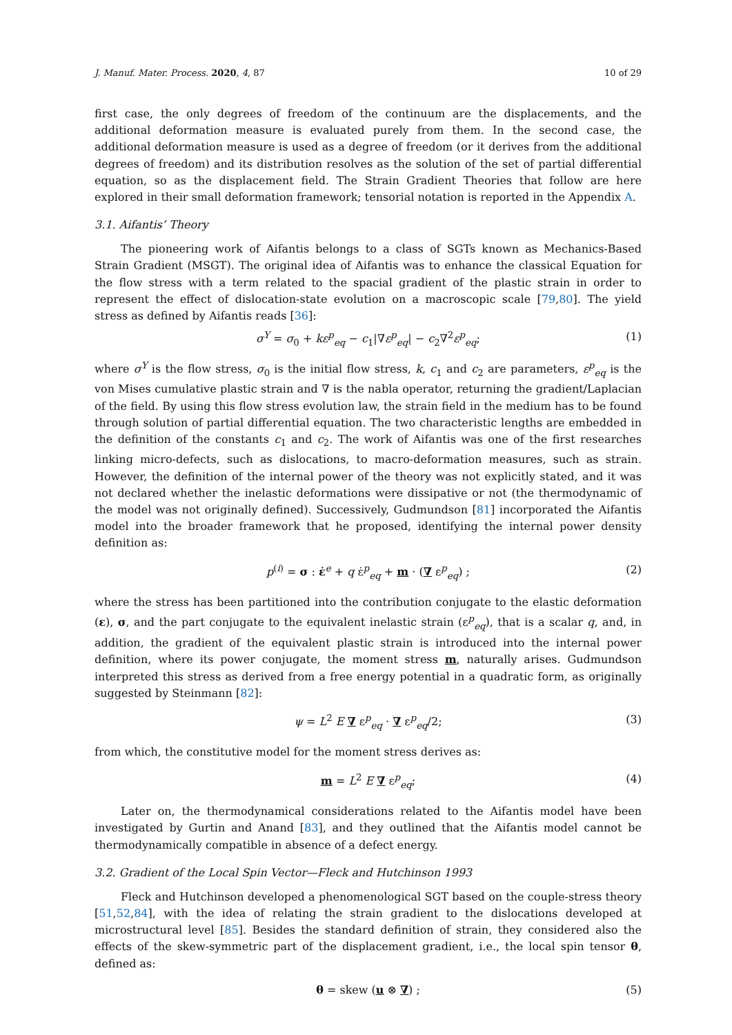J. Manuf. Mater. Process. 2020, 4, 87 10 of 29
first case, the only degrees of freedom of the continuum are the displacements, and the additional deformation measure is evaluated purely from them. In the second case, the additional deformation measure is used as a degree of freedom (or it derives from the additional degrees of freedom) and its distribution resolves as the solution of the set of partial differential equation, so as the displacement field. The Strain Gradient Theories that follow are here explored in their small deformation framework; tensorial notation is reported in the Appendix A.
3.1. Aifantis’ Theory
The pioneering work of Aifantis belongs to a class of SGTs known as Mechanics-Based Strain Gradient (MSGT). The original idea of Aifantis was to enhance the classical Equation for the flow stress with a term related to the spacial gradient of the plastic strain in order to represent the effect of dislocation-state evolution on a macroscopic scale [79,80]. The yield stress as defined by Aifantis reads [36]:
σ<sup>Y</sup> = σ<sub>0</sub> + kε<sup>p</sup><sub>eq</sub> − c<sub>1</sub>|∇ε<sup>p</sup><sub>eq</sub>| − c<sub>2</sub>∇<sup>2</sup>ε<sup>p</sup><sub>eq</sub>; (1)
where σ<sup>Y</sup> is the flow stress, σ<sub>0</sub> is the initial flow stress, k, c<sub>1</sub> and c<sub>2</sub> are parameters, ε<sup>p</sup><sub>eq</sub> is the von Mises cumulative plastic strain and ∇ is the nabla operator, returning the gradient/Laplacian of the field. By using this flow stress evolution law, the strain field in the medium has to be found through solution of partial differential equation. The two characteristic lengths are embedded in the definition of the constants c<sub>1</sub> and c<sub>2</sub>. The work of Aifantis was one of the first researches linking micro-defects, such as dislocations, to macro-deformation measures, such as strain. However, the definition of the internal power of the theory was not explicitly stated, and it was not declared whether the inelastic deformations were dissipative or not (the thermodynamic of the model was not originally defined). Successively, Gudmundson [81] incorporated the Aifantis model into the broader framework that he proposed, identifying the internal power density definition as:
p<sup>(i)</sup> = σ : ε̇<sup>e</sup> + q ε̇<sup>p</sup><sub>eq</sub> + m · (∇ ε<sup>p</sup><sub>eq</sub>) ; (2)
where the stress has been partitioned into the contribution conjugate to the elastic deformation (ε), σ, and the part conjugate to the equivalent inelastic strain (ε<sup>p</sup><sub>eq</sub>), that is a scalar q, and, in addition, the gradient of the equivalent plastic strain is introduced into the internal power definition, where its power conjugate, the moment stress m, naturally arises. Gudmundson interpreted this stress as derived from a free energy potential in a quadratic form, as originally suggested by Steinmann [82]:
ψ = L<sup>2</sup> E ∇ ε<sup>p</sup><sub>eq</sub> · ∇ ε<sup>p</sup><sub>eq</sub>/2; (3)
from which, the constitutive model for the moment stress derives as:
m = L<sup>2</sup> E ∇ ε<sup>p</sup><sub>eq</sub>; (4)
Later on, the thermodynamical considerations related to the Aifantis model have been investigated by Gurtin and Anand [83], and they outlined that the Aifantis model cannot be thermodynamically compatible in absence of a defect energy.
3.2. Gradient of the Local Spin Vector—Fleck and Hutchinson 1993
Fleck and Hutchinson developed a phenomenological SGT based on the couple-stress theory [51,52,84], with the idea of relating the strain gradient to the dislocations developed at microstructural level [85]. Besides the standard definition of strain, they considered also the effects of the skew-symmetric part of the displacement gradient, i.e., the local spin tensor θ, defined as:
θ = skew (u ⊗ ∇) ; (5)